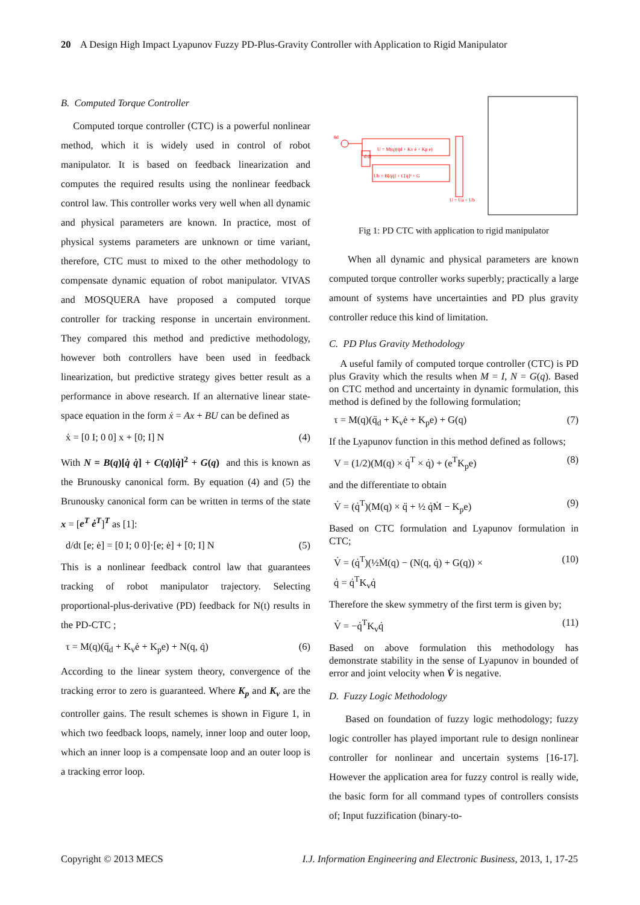20 A Design High Impact Lyapunov Fuzzy PD-Plus-Gravity Controller with Application to Rigid Manipulator
B. Computed Torque Controller
Computed torque controller (CTC) is a powerful nonlinear method, which it is widely used in control of robot manipulator. It is based on feedback linearization and computes the required results using the nonlinear feedback control law. This controller works very well when all dynamic and physical parameters are known. In practice, most of physical systems parameters are unknown or time variant, therefore, CTC must to mixed to the other methodology to compensate dynamic equation of robot manipulator. VIVAS and MOSQUERA have proposed a computed torque controller for tracking response in uncertain environment. They compared this method and predictive methodology, however both controllers have been used in feedback linearization, but predictive strategy gives better result as a performance in above research. If an alternative linear state-space equation in the form ẋ = Ax + BU can be defined as
ẋ = [0 I; 0 0] x + [0; I] N (4)
With N = B(q)[q̇ q̇] + C(q)[q̇]<sup>2</sup> + G(q) and this is known as the Brunousky canonical form. By equation (4) and (5) the Brunousky canonical form can be written in terms of the state x = [e<sup>T</sup> ė<sup>T</sup>]<sup>T</sup> as [1]:
d/dt [e; ė] = [0 I; 0 0]·[e; ė] + [0; I] N (5)
This is a nonlinear feedback control law that guarantees tracking of robot manipulator trajectory. Selecting proportional-plus-derivative (PD) feedback for N(t) results in the PD-CTC ;
τ = M(q)(q̈<sub>d</sub> + K<sub>v</sub>ė + K<sub>p</sub>e) + N(q, q̇) (6)
According to the linear system theory, convergence of the tracking error to zero is guaranteed. Where K<sub>p</sub> and K<sub>v</sub> are the controller gains. The result schemes is shown in Figure 1, in which two feedback loops, namely, inner loop and outer loop, which an inner loop is a compensate loop and an outer loop is a tracking error loop.
U = M(q)(q̈d + Kv ė + Kp e)
Ub = B[q̇q̇] + C[q̇]² + G
U = Ua + Ub
θd
d dt
Fig 1: PD CTC with application to rigid manipulator
When all dynamic and physical parameters are known computed torque controller works superbly; practically a large amount of systems have uncertainties and PD plus gravity controller reduce this kind of limitation.
C. PD Plus Gravity Methodology
A useful family of computed torque controller (CTC) is PD plus Gravity which the results when M = I, N = G(q). Based on CTC method and uncertainty in dynamic formulation, this method is defined by the following formulation;
τ = M(q)(q̈<sub>d</sub> + K<sub>v</sub>ė + K<sub>p</sub>e) + G(q) (7)
If the Lyapunov function in this method defined as follows;
V = (1/2)(M(q) × q̇<sup>T</sup> × q̇) + (e<sup>T</sup>K<sub>p</sub>e) (8)
and the differentiate to obtain
V̇ = (q̇<sup>T</sup>)(M(q) × q̈ + ½ q̇Ṁ − K<sub>p</sub>e) (9)
Based on CTC formulation and Lyapunov formulation in CTC;
V̇ = (q̇<sup>T</sup>)(½Ṁ(q) − (N(q, q̇) + G(q)) ×
q̇ = q̇<sup>T</sup>K<sub>v</sub>q̇ (10)
Therefore the skew symmetry of the first term is given by;
V̇ = −q̇<sup>T</sup>K<sub>v</sub>q̇ (11)
Based on above formulation this methodology has demonstrate stability in the sense of Lyapunov in bounded of error and joint velocity when V̇ is negative.
D. Fuzzy Logic Methodology
Based on foundation of fuzzy logic methodology; fuzzy logic controller has played important rule to design nonlinear controller for nonlinear and uncertain systems [16-17]. However the application area for fuzzy control is really wide, the basic form for all command types of controllers consists of; Input fuzzification (binary-to-
Copyright © 2013 MECS I.J. Information Engineering and Electronic Business, 2013, 1, 17-25